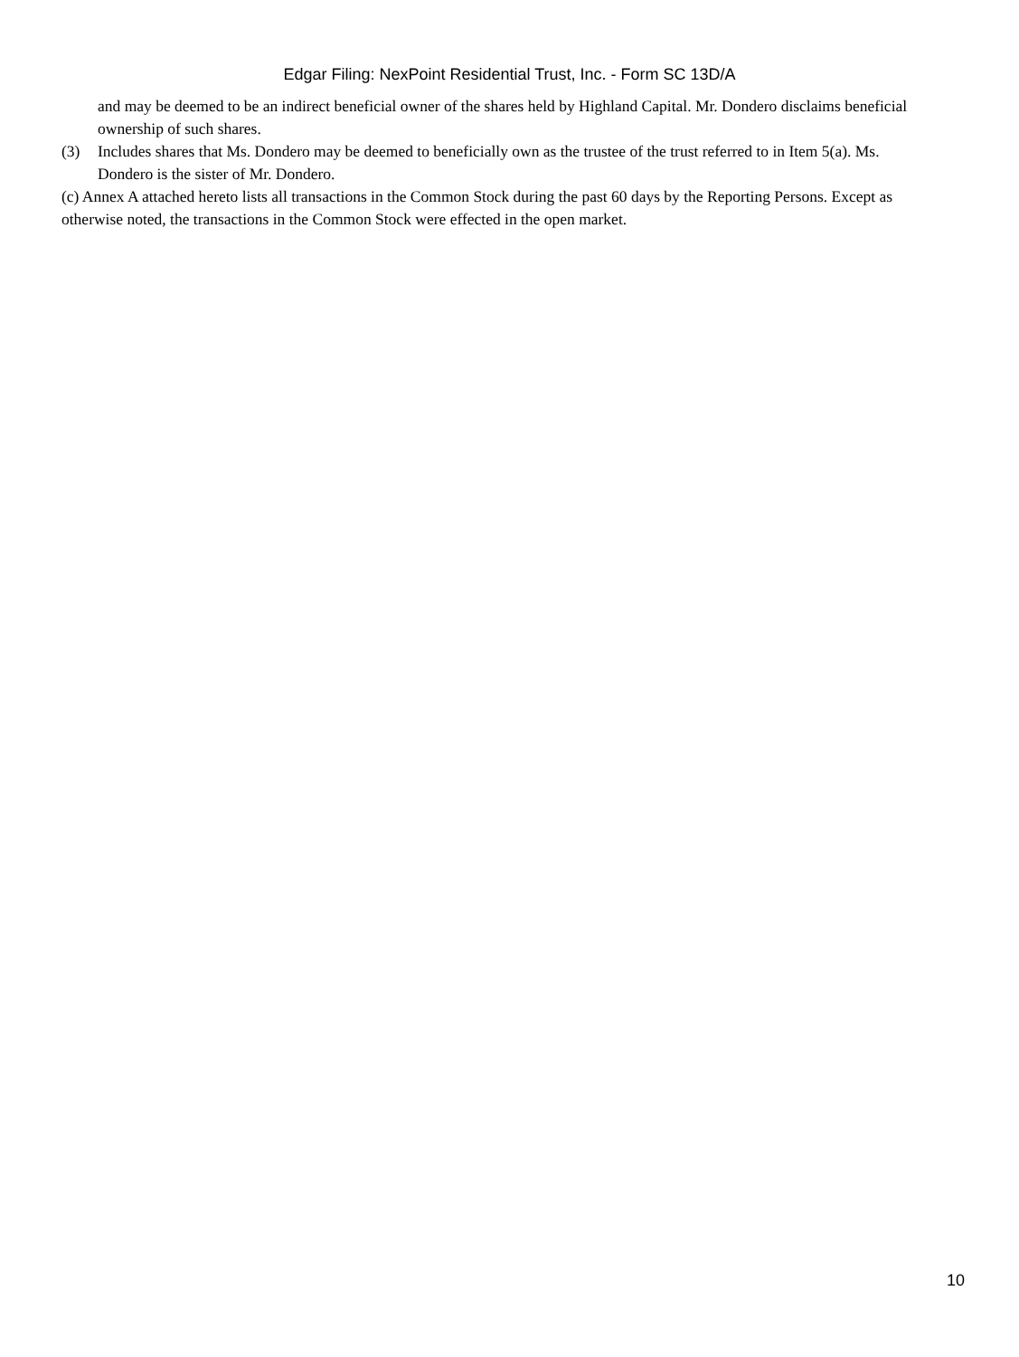Edgar Filing: NexPoint Residential Trust, Inc. - Form SC 13D/A
and may be deemed to be an indirect beneficial owner of the shares held by Highland Capital. Mr. Dondero disclaims beneficial ownership of such shares.
(3) Includes shares that Ms. Dondero may be deemed to beneficially own as the trustee of the trust referred to in Item 5(a). Ms. Dondero is the sister of Mr. Dondero.
(c) Annex A attached hereto lists all transactions in the Common Stock during the past 60 days by the Reporting Persons. Except as otherwise noted, the transactions in the Common Stock were effected in the open market.
10